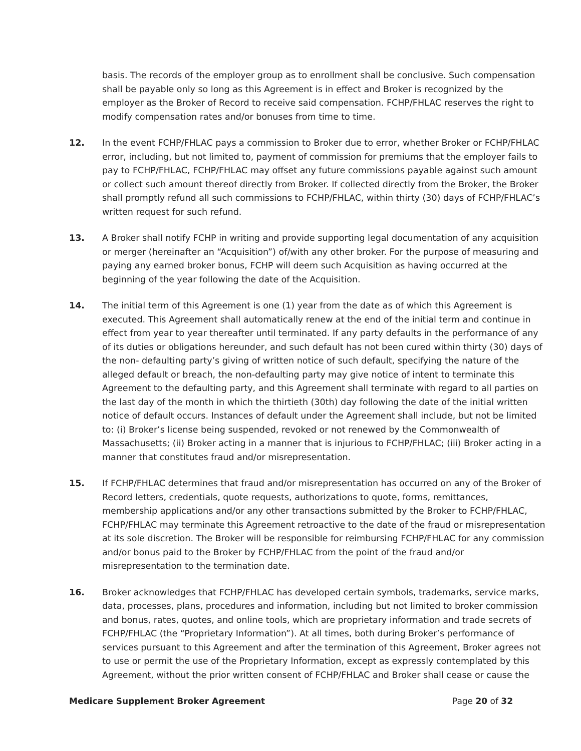basis. The records of the employer group as to enrollment shall be conclusive. Such compensation shall be payable only so long as this Agreement is in effect and Broker is recognized by the employer as the Broker of Record to receive said compensation. FCHP/FHLAC reserves the right to modify compensation rates and/or bonuses from time to time.
12. In the event FCHP/FHLAC pays a commission to Broker due to error, whether Broker or FCHP/FHLAC error, including, but not limited to, payment of commission for premiums that the employer fails to pay to FCHP/FHLAC, FCHP/FHLAC may offset any future commissions payable against such amount or collect such amount thereof directly from Broker. If collected directly from the Broker, the Broker shall promptly refund all such commissions to FCHP/FHLAC, within thirty (30) days of FCHP/FHLAC’s written request for such refund.
13. A Broker shall notify FCHP in writing and provide supporting legal documentation of any acquisition or merger (hereinafter an “Acquisition”) of/with any other broker. For the purpose of measuring and paying any earned broker bonus, FCHP will deem such Acquisition as having occurred at the beginning of the year following the date of the Acquisition.
14. The initial term of this Agreement is one (1) year from the date as of which this Agreement is executed. This Agreement shall automatically renew at the end of the initial term and continue in effect from year to year thereafter until terminated. If any party defaults in the performance of any of its duties or obligations hereunder, and such default has not been cured within thirty (30) days of the non- defaulting party’s giving of written notice of such default, specifying the nature of the alleged default or breach, the non-defaulting party may give notice of intent to terminate this Agreement to the defaulting party, and this Agreement shall terminate with regard to all parties on the last day of the month in which the thirtieth (30th) day following the date of the initial written notice of default occurs. Instances of default under the Agreement shall include, but not be limited to: (i) Broker’s license being suspended, revoked or not renewed by the Commonwealth of Massachusetts; (ii) Broker acting in a manner that is injurious to FCHP/FHLAC; (iii) Broker acting in a manner that constitutes fraud and/or misrepresentation.
15. If FCHP/FHLAC determines that fraud and/or misrepresentation has occurred on any of the Broker of Record letters, credentials, quote requests, authorizations to quote, forms, remittances, membership applications and/or any other transactions submitted by the Broker to FCHP/FHLAC, FCHP/FHLAC may terminate this Agreement retroactive to the date of the fraud or misrepresentation at its sole discretion. The Broker will be responsible for reimbursing FCHP/FHLAC for any commission and/or bonus paid to the Broker by FCHP/FHLAC from the point of the fraud and/or misrepresentation to the termination date.
16. Broker acknowledges that FCHP/FHLAC has developed certain symbols, trademarks, service marks, data, processes, plans, procedures and information, including but not limited to broker commission and bonus, rates, quotes, and online tools, which are proprietary information and trade secrets of FCHP/FHLAC (the “Proprietary Information”). At all times, both during Broker’s performance of services pursuant to this Agreement and after the termination of this Agreement, Broker agrees not to use or permit the use of the Proprietary Information, except as expressly contemplated by this Agreement, without the prior written consent of FCHP/FHLAC and Broker shall cease or cause the
Medicare Supplement Broker Agreement Page 20 of 32